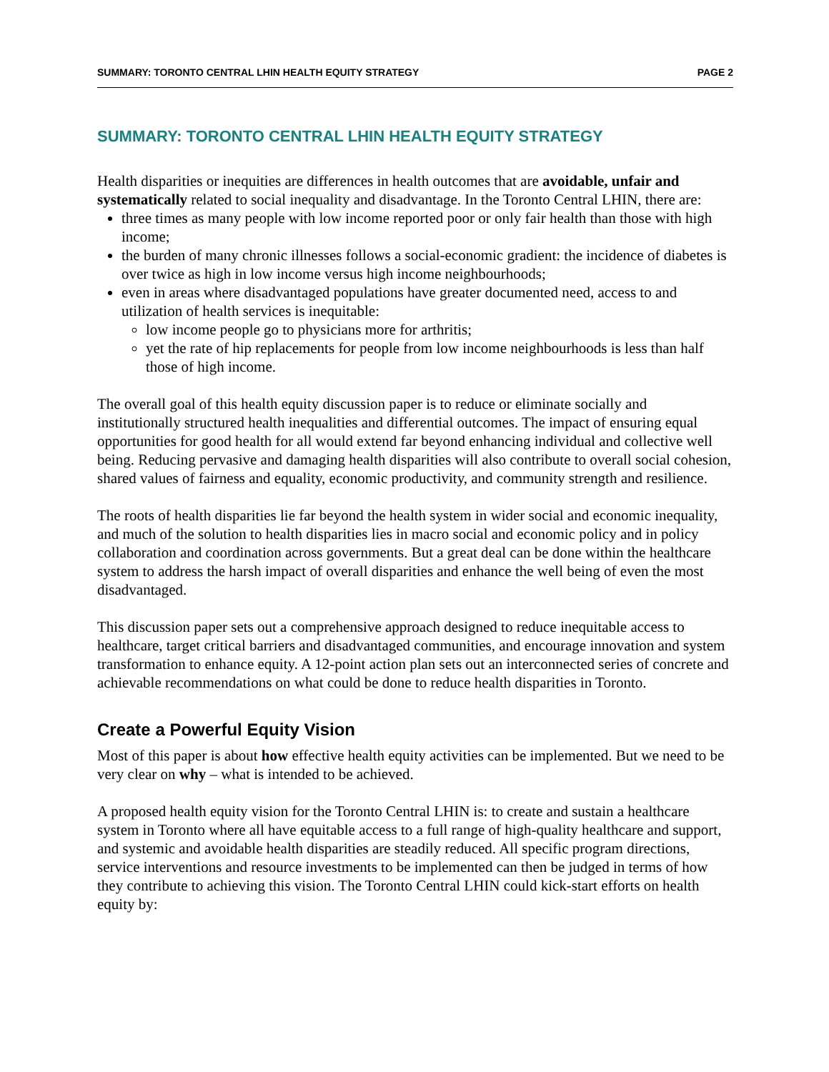SUMMARY: TORONTO CENTRAL LHIN HEALTH EQUITY STRATEGY
PAGE 2
SUMMARY: TORONTO CENTRAL LHIN HEALTH EQUITY STRATEGY
Health disparities or inequities are differences in health outcomes that are avoidable, unfair and systematically related to social inequality and disadvantage. In the Toronto Central LHIN, there are:
three times as many people with low income reported poor or only fair health than those with high income;
the burden of many chronic illnesses follows a social-economic gradient: the incidence of diabetes is over twice as high in low income versus high income neighbourhoods;
even in areas where disadvantaged populations have greater documented need, access to and utilization of health services is inequitable:
low income people go to physicians more for arthritis;
yet the rate of hip replacements for people from low income neighbourhoods is less than half those of high income.
The overall goal of this health equity discussion paper is to reduce or eliminate socially and institutionally structured health inequalities and differential outcomes. The impact of ensuring equal opportunities for good health for all would extend far beyond enhancing individual and collective well being. Reducing pervasive and damaging health disparities will also contribute to overall social cohesion, shared values of fairness and equality, economic productivity, and community strength and resilience.
The roots of health disparities lie far beyond the health system in wider social and economic inequality, and much of the solution to health disparities lies in macro social and economic policy and in policy collaboration and coordination across governments. But a great deal can be done within the healthcare system to address the harsh impact of overall disparities and enhance the well being of even the most disadvantaged.
This discussion paper sets out a comprehensive approach designed to reduce inequitable access to healthcare, target critical barriers and disadvantaged communities, and encourage innovation and system transformation to enhance equity. A 12-point action plan sets out an interconnected series of concrete and achievable recommendations on what could be done to reduce health disparities in Toronto.
Create a Powerful Equity Vision
Most of this paper is about how effective health equity activities can be implemented. But we need to be very clear on why – what is intended to be achieved.
A proposed health equity vision for the Toronto Central LHIN is: to create and sustain a healthcare system in Toronto where all have equitable access to a full range of high-quality healthcare and support, and systemic and avoidable health disparities are steadily reduced. All specific program directions, service interventions and resource investments to be implemented can then be judged in terms of how they contribute to achieving this vision. The Toronto Central LHIN could kick-start efforts on health equity by: